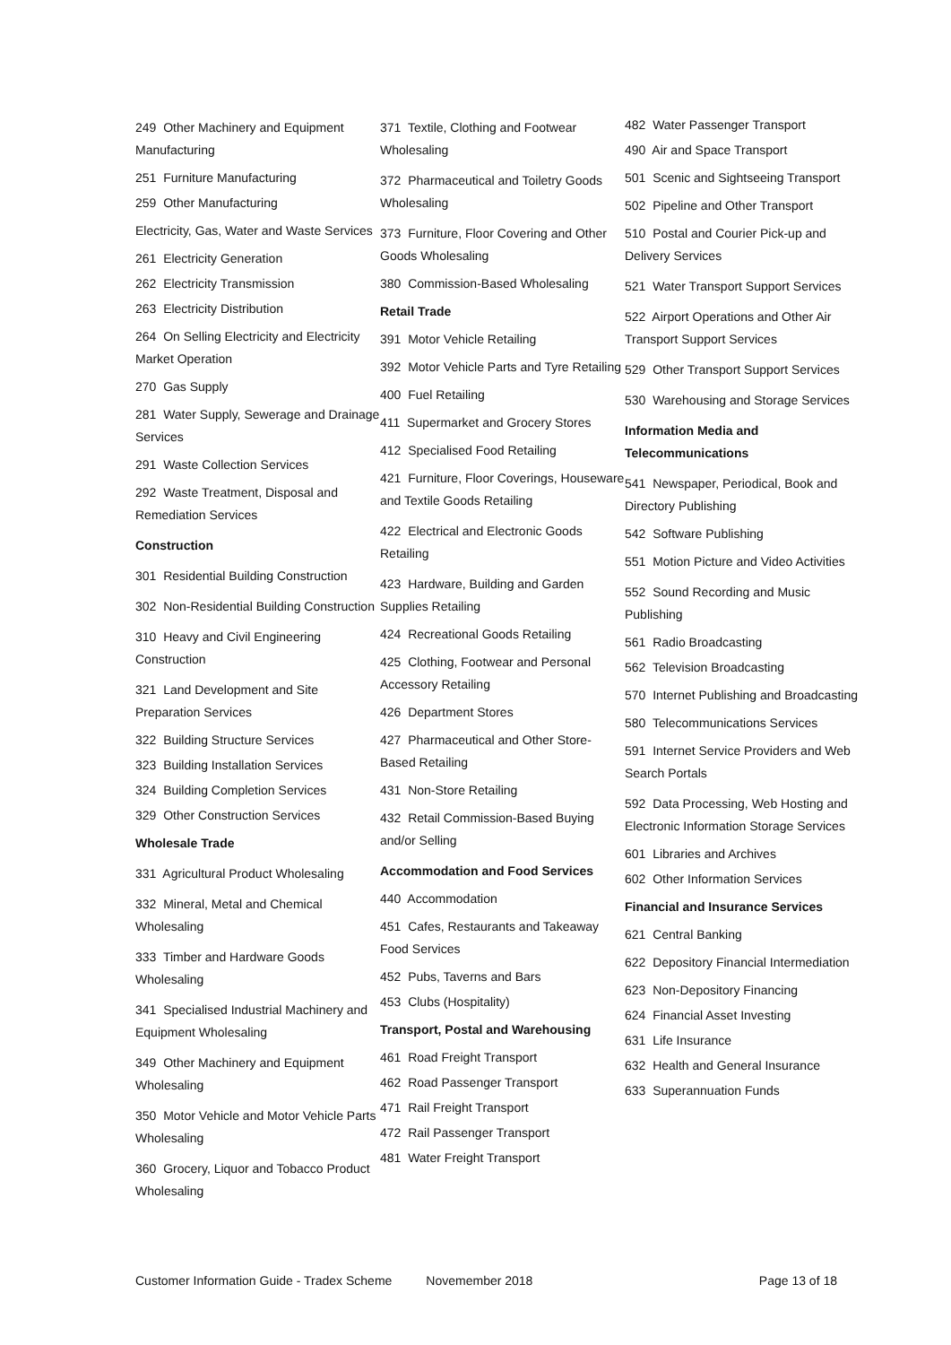249 Other Machinery and Equipment Manufacturing
251 Furniture Manufacturing
259 Other Manufacturing
Electricity, Gas, Water and Waste Services
261 Electricity Generation
262 Electricity Transmission
263 Electricity Distribution
264 On Selling Electricity and Electricity Market Operation
270 Gas Supply
281 Water Supply, Sewerage and Drainage Services
291 Waste Collection Services
292 Waste Treatment, Disposal and Remediation Services
Construction
301 Residential Building Construction
302 Non-Residential Building Construction
310 Heavy and Civil Engineering Construction
321 Land Development and Site Preparation Services
322 Building Structure Services
323 Building Installation Services
324 Building Completion Services
329 Other Construction Services
Wholesale Trade
331 Agricultural Product Wholesaling
332 Mineral, Metal and Chemical Wholesaling
333 Timber and Hardware Goods Wholesaling
341 Specialised Industrial Machinery and Equipment Wholesaling
349 Other Machinery and Equipment Wholesaling
350 Motor Vehicle and Motor Vehicle Parts Wholesaling
360 Grocery, Liquor and Tobacco Product Wholesaling
371 Textile, Clothing and Footwear Wholesaling
372 Pharmaceutical and Toiletry Goods Wholesaling
373 Furniture, Floor Covering and Other Goods Wholesaling
380 Commission-Based Wholesaling
Retail Trade
391 Motor Vehicle Retailing
392 Motor Vehicle Parts and Tyre Retailing
400 Fuel Retailing
411 Supermarket and Grocery Stores
412 Specialised Food Retailing
421 Furniture, Floor Coverings, Houseware and Textile Goods Retailing
422 Electrical and Electronic Goods Retailing
423 Hardware, Building and Garden Supplies Retailing
424 Recreational Goods Retailing
425 Clothing, Footwear and Personal Accessory Retailing
426 Department Stores
427 Pharmaceutical and Other Store-Based Retailing
431 Non-Store Retailing
432 Retail Commission-Based Buying and/or Selling
Accommodation and Food Services
440 Accommodation
451 Cafes, Restaurants and Takeaway Food Services
452 Pubs, Taverns and Bars
453 Clubs (Hospitality)
Transport, Postal and Warehousing
461 Road Freight Transport
462 Road Passenger Transport
471 Rail Freight Transport
472 Rail Passenger Transport
481 Water Freight Transport
482 Water Passenger Transport
490 Air and Space Transport
501 Scenic and Sightseeing Transport
502 Pipeline and Other Transport
510 Postal and Courier Pick-up and Delivery Services
521 Water Transport Support Services
522 Airport Operations and Other Air Transport Support Services
529 Other Transport Support Services
530 Warehousing and Storage Services
Information Media and Telecommunications
541 Newspaper, Periodical, Book and Directory Publishing
542 Software Publishing
551 Motion Picture and Video Activities
552 Sound Recording and Music Publishing
561 Radio Broadcasting
562 Television Broadcasting
570 Internet Publishing and Broadcasting
580 Telecommunications Services
591 Internet Service Providers and Web Search Portals
592 Data Processing, Web Hosting and Electronic Information Storage Services
601 Libraries and Archives
602 Other Information Services
Financial and Insurance Services
621 Central Banking
622 Depository Financial Intermediation
623 Non-Depository Financing
624 Financial Asset Investing
631 Life Insurance
632 Health and General Insurance
633 Superannuation Funds
Customer Information Guide - Tradex Scheme Novemember 2018 Page 13 of 18